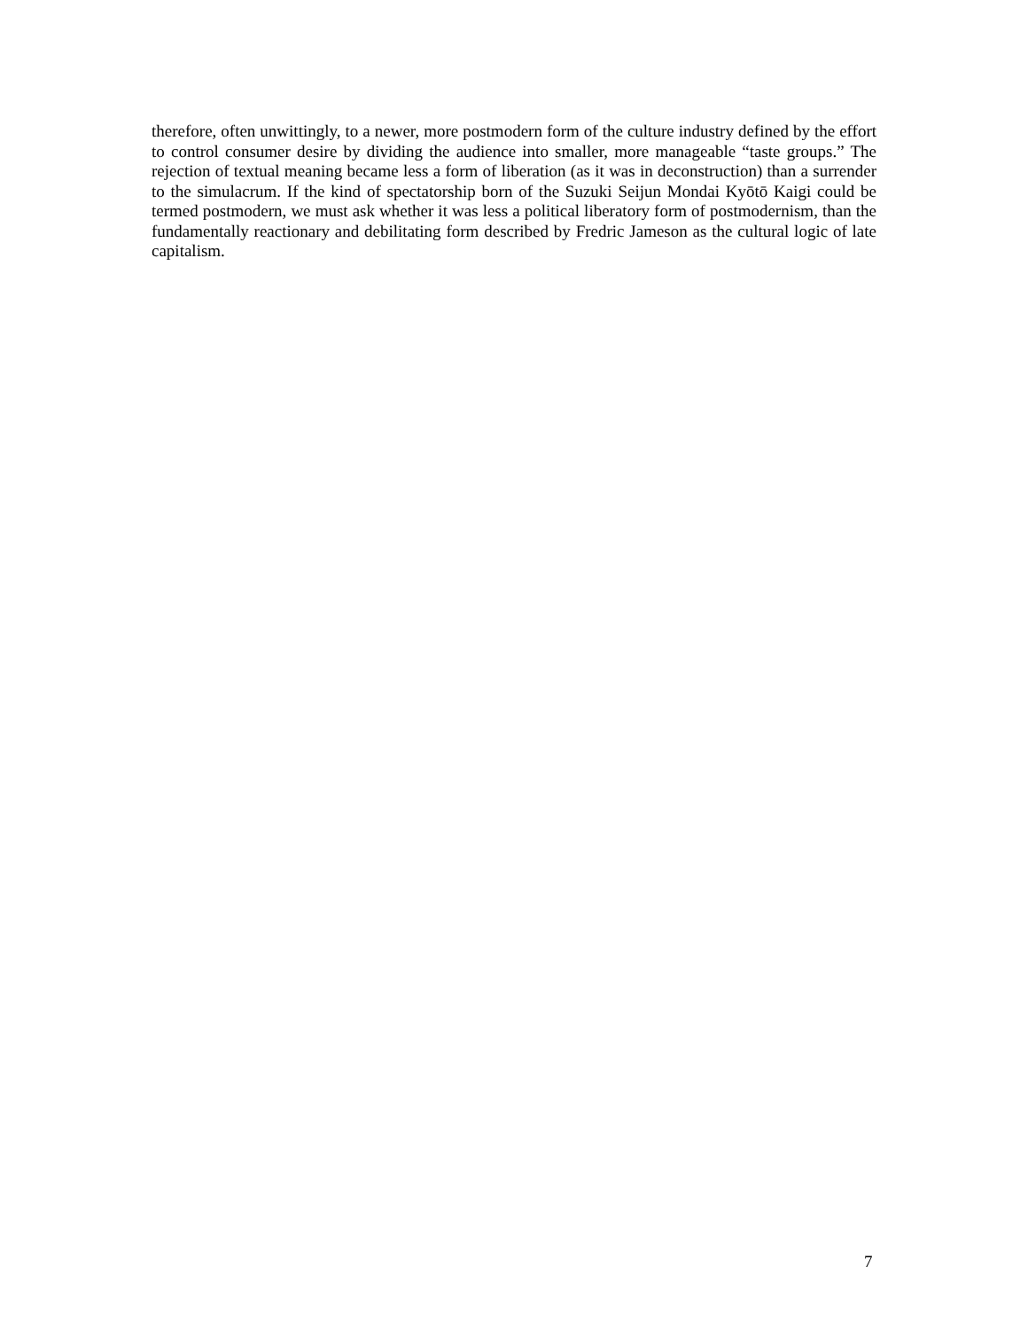therefore, often unwittingly, to a newer, more postmodern form of the culture industry defined by the effort to control consumer desire by dividing the audience into smaller, more manageable “taste groups.” The rejection of textual meaning became less a form of liberation (as it was in deconstruction) than a surrender to the simulacrum. If the kind of spectatorship born of the Suzuki Seijun Mondai Kyōtō Kaigi could be termed postmodern, we must ask whether it was less a political liberatory form of postmodernism, than the fundamentally reactionary and debilitating form described by Fredric Jameson as the cultural logic of late capitalism.
7